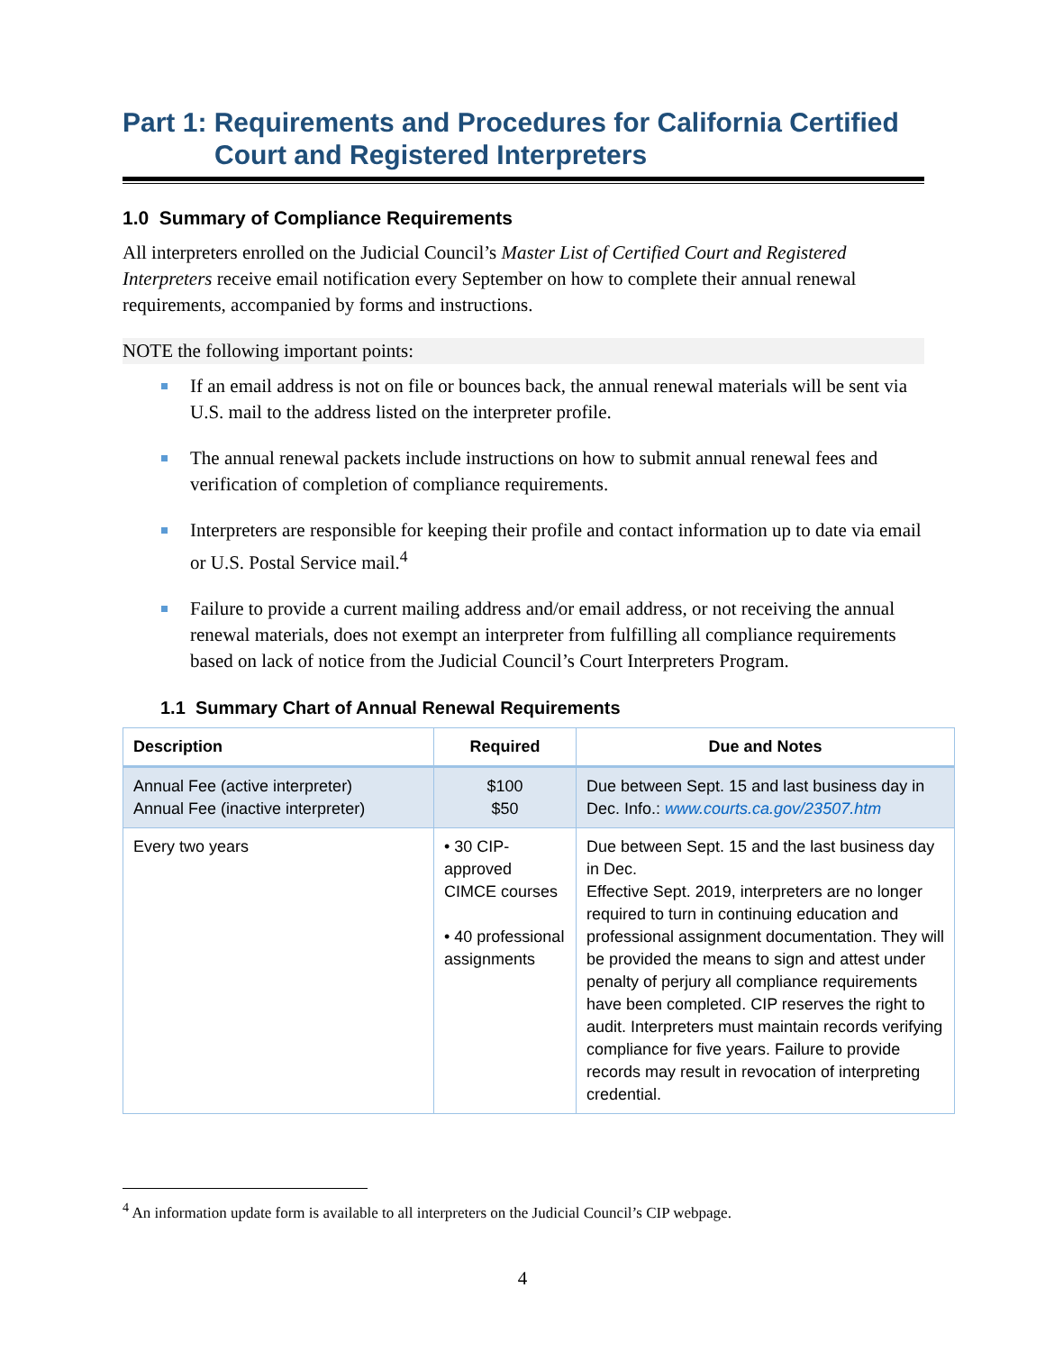Part 1: Requirements and Procedures for California Certified
Court and Registered Interpreters
1.0 Summary of Compliance Requirements
All interpreters enrolled on the Judicial Council’s Master List of Certified Court and Registered Interpreters receive email notification every September on how to complete their annual renewal requirements, accompanied by forms and instructions.
NOTE the following important points:
If an email address is not on file or bounces back, the annual renewal materials will be sent via U.S. mail to the address listed on the interpreter profile.
The annual renewal packets include instructions on how to submit annual renewal fees and verification of completion of compliance requirements.
Interpreters are responsible for keeping their profile and contact information up to date via email or U.S. Postal Service mail.<sup>4</sup>
Failure to provide a current mailing address and/or email address, or not receiving the annual renewal materials, does not exempt an interpreter from fulfilling all compliance requirements based on lack of notice from the Judicial Council’s Court Interpreters Program.
1.1 Summary Chart of Annual Renewal Requirements
| Description | Required | Due and Notes |
| --- | --- | --- |
| Annual Fee (active interpreter) Annual Fee (inactive interpreter) | $100 $50 | Due between Sept. 15 and last business day in Dec. Info.: www.courts.ca.gov/23507.htm |
| Every two years | • 30 CIP-approved CIMCE courses • 40 professional assignments | Due between Sept. 15 and the last business day in Dec. Effective Sept. 2019, interpreters are no longer required to turn in continuing education and professional assignment documentation. They will be provided the means to sign and attest under penalty of perjury all compliance requirements have been completed. CIP reserves the right to audit. Interpreters must maintain records verifying compliance for five years. Failure to provide records may result in revocation of interpreting credential. |
<sup>4</sup> An information update form is available to all interpreters on the Judicial Council’s CIP webpage.
4